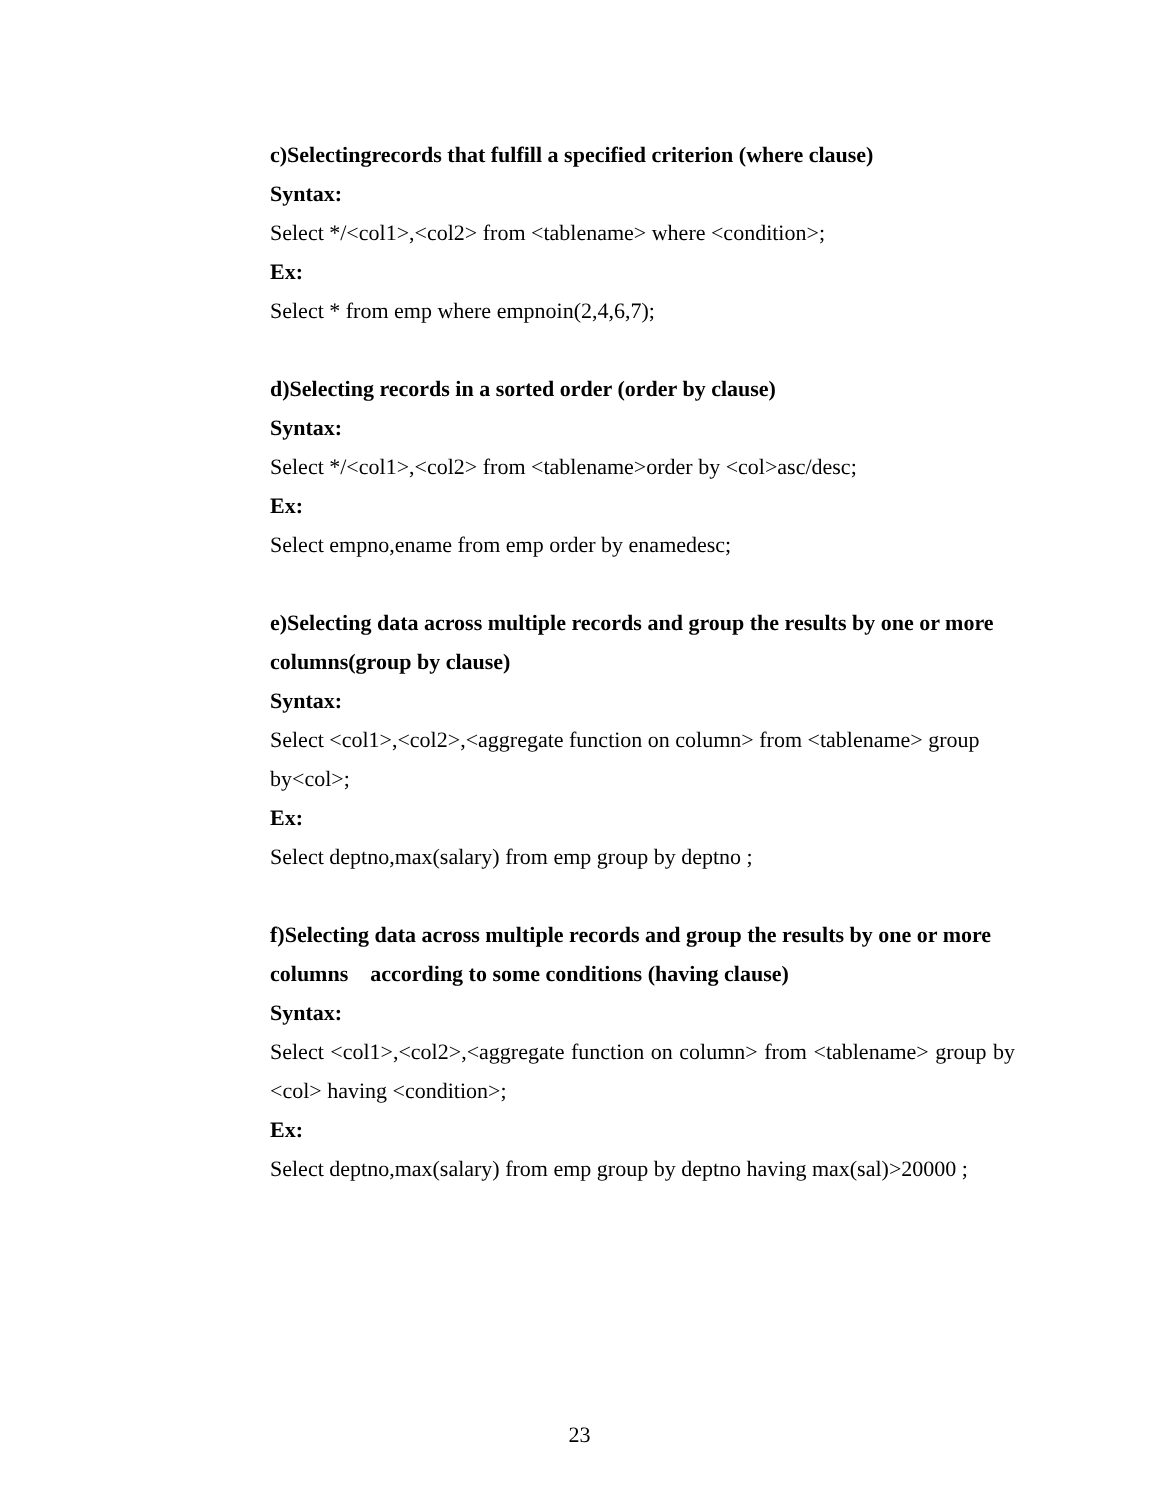c)Selectingrecords that fulfill a specified criterion (where clause)
Syntax:
Select */<col1>,<col2> from <tablename> where <condition>;
Ex:
Select * from emp where empnoin(2,4,6,7);
d)Selecting records in a sorted order (order by clause)
Syntax:
Select */<col1>,<col2> from <tablename>order by <col>asc/desc;
Ex:
Select empno,ename from emp order by enamedesc;
e)Selecting data across multiple records and group the results by one or more columns(group by clause)
Syntax:
Select <col1>,<col2>,<aggregate function on column> from <tablename> group by<col>;
Ex:
Select deptno,max(salary) from emp group by deptno ;
f)Selecting data across multiple records and group the results by one or more columns according to some conditions (having clause)
Syntax:
Select <col1>,<col2>,<aggregate function on column> from <tablename> group by <col> having <condition>;
Ex:
Select deptno,max(salary) from emp group by deptno having max(sal)>20000 ;
23